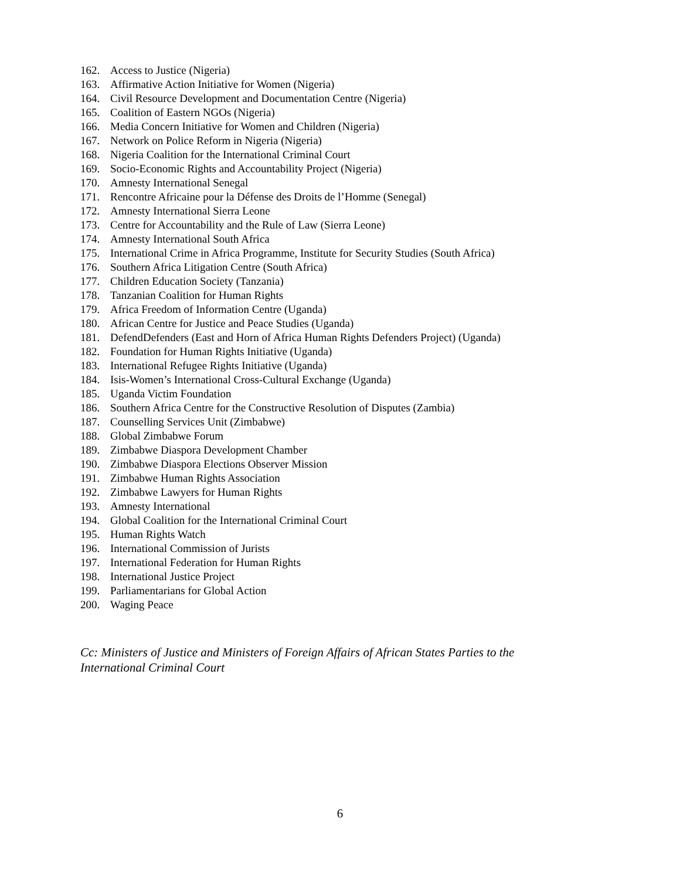162. Access to Justice (Nigeria)
163. Affirmative Action Initiative for Women (Nigeria)
164. Civil Resource Development and Documentation Centre (Nigeria)
165. Coalition of Eastern NGOs (Nigeria)
166. Media Concern Initiative for Women and Children (Nigeria)
167. Network on Police Reform in Nigeria (Nigeria)
168. Nigeria Coalition for the International Criminal Court
169. Socio-Economic Rights and Accountability Project (Nigeria)
170. Amnesty International Senegal
171. Rencontre Africaine pour la Défense des Droits de l’Homme (Senegal)
172. Amnesty International Sierra Leone
173. Centre for Accountability and the Rule of Law (Sierra Leone)
174. Amnesty International South Africa
175. International Crime in Africa Programme, Institute for Security Studies (South Africa)
176. Southern Africa Litigation Centre (South Africa)
177. Children Education Society (Tanzania)
178. Tanzanian Coalition for Human Rights
179. Africa Freedom of Information Centre (Uganda)
180. African Centre for Justice and Peace Studies (Uganda)
181. DefendDefenders (East and Horn of Africa Human Rights Defenders Project) (Uganda)
182. Foundation for Human Rights Initiative (Uganda)
183. International Refugee Rights Initiative (Uganda)
184. Isis-Women’s International Cross-Cultural Exchange (Uganda)
185. Uganda Victim Foundation
186. Southern Africa Centre for the Constructive Resolution of Disputes (Zambia)
187. Counselling Services Unit (Zimbabwe)
188. Global Zimbabwe Forum
189. Zimbabwe Diaspora Development Chamber
190. Zimbabwe Diaspora Elections Observer Mission
191. Zimbabwe Human Rights Association
192. Zimbabwe Lawyers for Human Rights
193. Amnesty International
194. Global Coalition for the International Criminal Court
195. Human Rights Watch
196. International Commission of Jurists
197. International Federation for Human Rights
198. International Justice Project
199. Parliamentarians for Global Action
200. Waging Peace
Cc: Ministers of Justice and Ministers of Foreign Affairs of African States Parties to the International Criminal Court
6